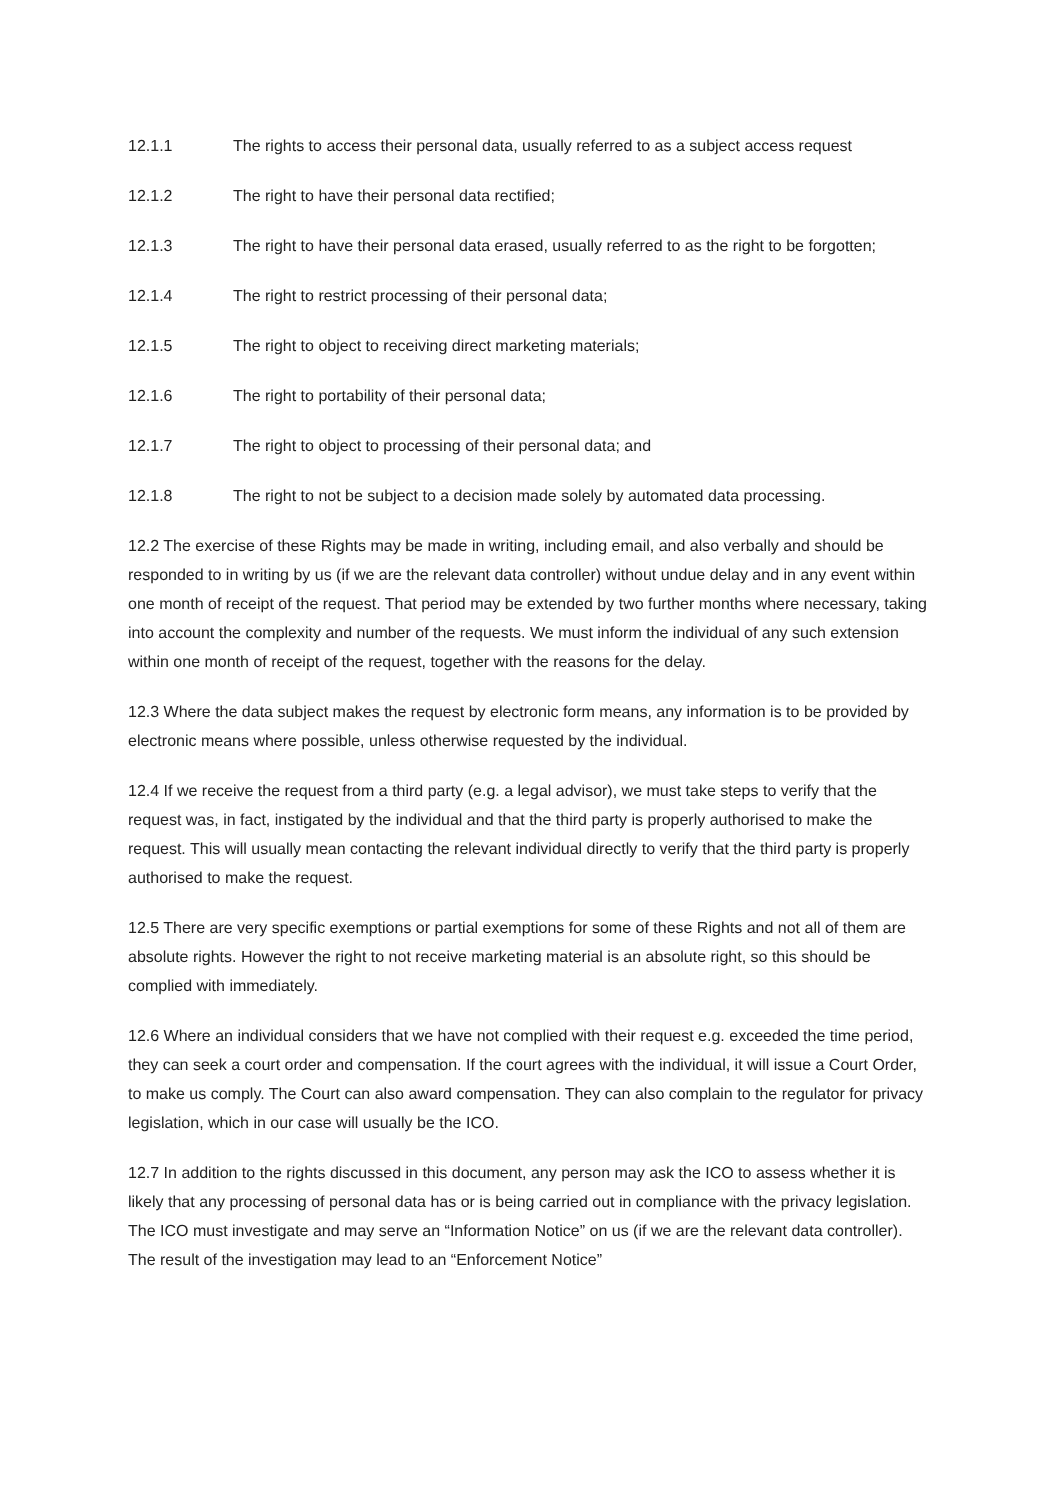12.1.1 The rights to access their personal data, usually referred to as a subject access request
12.1.2 The right to have their personal data rectified;
12.1.3 The right to have their personal data erased, usually referred to as the right to be forgotten;
12.1.4 The right to restrict processing of their personal data;
12.1.5 The right to object to receiving direct marketing materials;
12.1.6 The right to portability of their personal data;
12.1.7 The right to object to processing of their personal data; and
12.1.8 The right to not be subject to a decision made solely by automated data processing.
12.2 The exercise of these Rights may be made in writing, including email, and also verbally and should be responded to in writing by us (if we are the relevant data controller) without undue delay and in any event within one month of receipt of the request. That period may be extended by two further months where necessary, taking into account the complexity and number of the requests. We must inform the individual of any such extension within one month of receipt of the request, together with the reasons for the delay.
12.3 Where the data subject makes the request by electronic form means, any information is to be provided by electronic means where possible, unless otherwise requested by the individual.
12.4 If we receive the request from a third party (e.g. a legal advisor), we must take steps to verify that the request was, in fact, instigated by the individual and that the third party is properly authorised to make the request. This will usually mean contacting the relevant individual directly to verify that the third party is properly authorised to make the request.
12.5 There are very specific exemptions or partial exemptions for some of these Rights and not all of them are absolute rights. However the right to not receive marketing material is an absolute right, so this should be complied with immediately.
12.6 Where an individual considers that we have not complied with their request e.g. exceeded the time period, they can seek a court order and compensation. If the court agrees with the individual, it will issue a Court Order, to make us comply. The Court can also award compensation. They can also complain to the regulator for privacy legislation, which in our case will usually be the ICO.
12.7 In addition to the rights discussed in this document, any person may ask the ICO to assess whether it is likely that any processing of personal data has or is being carried out in compliance with the privacy legislation. The ICO must investigate and may serve an “Information Notice” on us (if we are the relevant data controller). The result of the investigation may lead to an “Enforcement Notice”